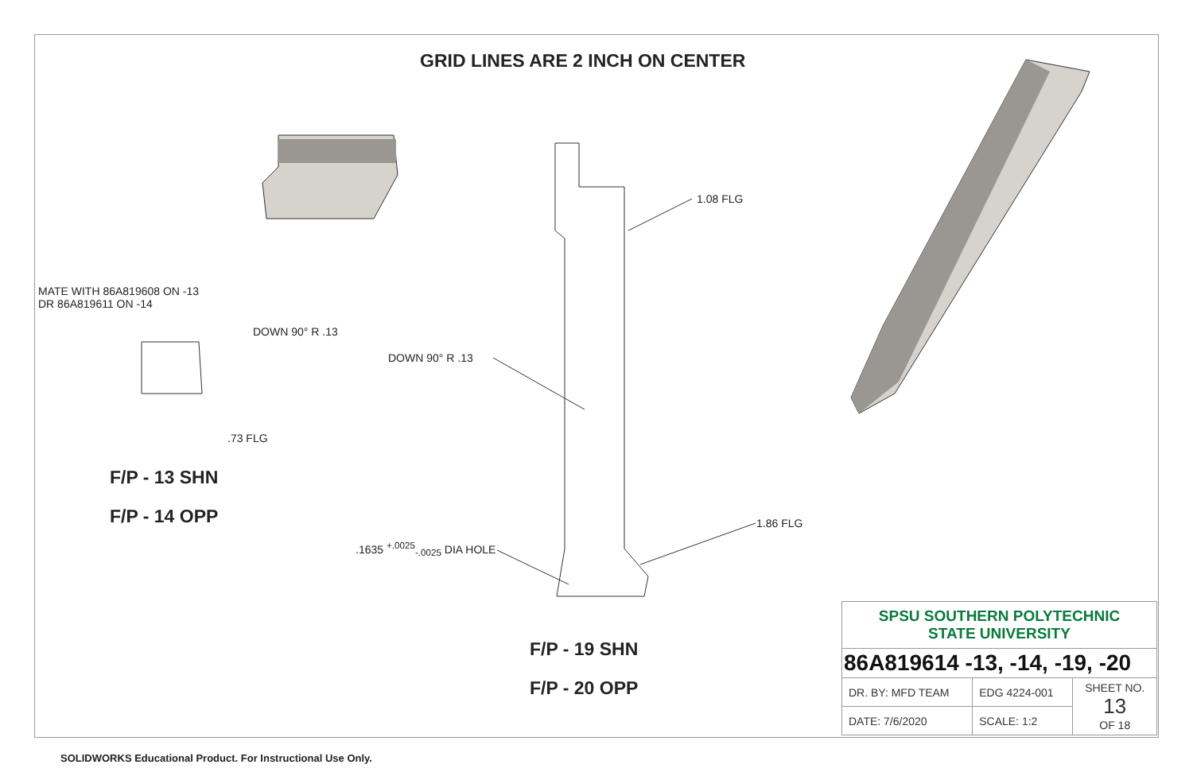GRID LINES ARE 2 INCH ON CENTER
MATE WITH 86A819608 ON -13
DR 86A819611 ON -14
DOWN 90° R .13
DOWN 90° R .13
1.08 FLG
1.86 FLG
.73 FLG
.1635 <sup>+.0025</sup><sub>-.0025</sub> DIA HOLE
F/P - 13 SHN
F/P - 14 OPP
F/P - 19 SHN
F/P - 20 OPP
| SPSU SOUTHERN POLYTECHNIC STATE UNIVERSITY | | |
| 86A819614 -13, -14, -19, -20 | | |
| DR. BY: MFD TEAM | EDG 4224-001 | SHEET NO. 13 OF 18 |
| DATE: 7/6/2020 | SCALE: 1:2 | |
SOLIDWORKS Educational Product. For Instructional Use Only.